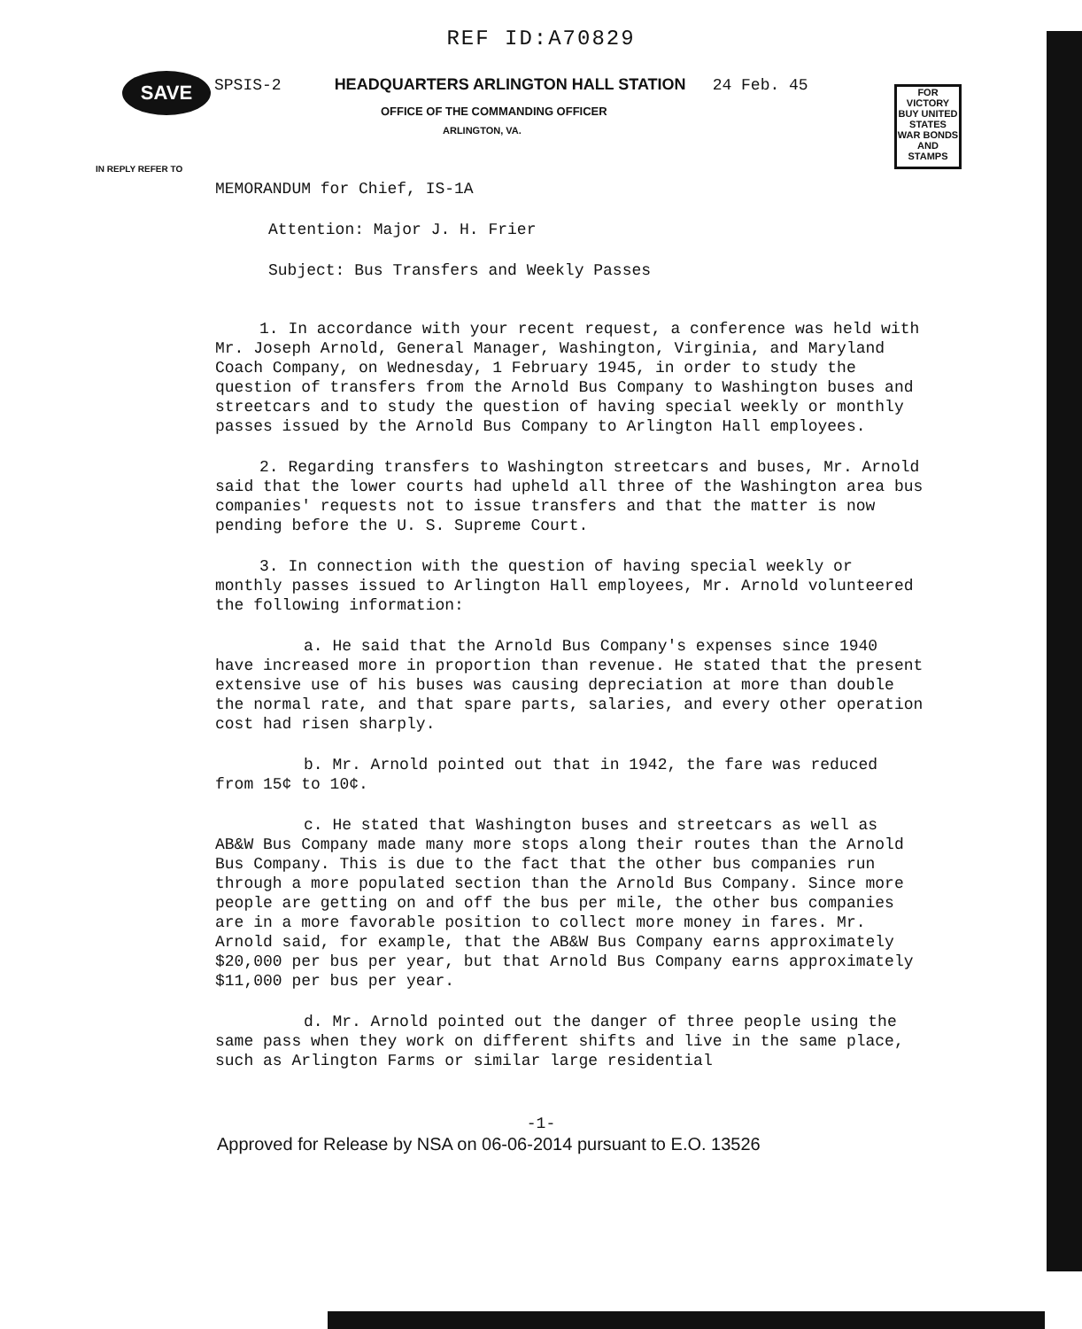SAVE
FOR VICTORY BUY UNITED STATES WAR BONDS AND STAMPS
REF ID:A70829
SPSIS-2 HEADQUARTERS ARLINGTON HALL STATION 24 Feb. 45
OFFICE OF THE COMMANDING OFFICER
ARLINGTON, VA.
IN REPLY REFER TO
MEMORANDUM for Chief, IS-1A
Attention: Major J. H. Frier
Subject: Bus Transfers and Weekly Passes
1. In accordance with your recent request, a conference was held with Mr. Joseph Arnold, General Manager, Washington, Virginia, and Maryland Coach Company, on Wednesday, 1 February 1945, in order to study the question of transfers from the Arnold Bus Company to Washington buses and streetcars and to study the question of having special weekly or monthly passes issued by the Arnold Bus Company to Arlington Hall employees.
2. Regarding transfers to Washington streetcars and buses, Mr. Arnold said that the lower courts had upheld all three of the Washington area bus companies' requests not to issue transfers and that the matter is now pending before the U. S. Supreme Court.
3. In connection with the question of having special weekly or monthly passes issued to Arlington Hall employees, Mr. Arnold volunteered the following information:
a. He said that the Arnold Bus Company's expenses since 1940 have increased more in proportion than revenue. He stated that the present extensive use of his buses was causing depreciation at more than double the normal rate, and that spare parts, salaries, and every other operation cost had risen sharply.
b. Mr. Arnold pointed out that in 1942, the fare was reduced from 15¢ to 10¢.
c. He stated that Washington buses and streetcars as well as AB&W Bus Company made many more stops along their routes than the Arnold Bus Company. This is due to the fact that the other bus companies run through a more populated section than the Arnold Bus Company. Since more people are getting on and off the bus per mile, the other bus companies are in a more favorable position to collect more money in fares. Mr. Arnold said, for example, that the AB&W Bus Company earns approximately $20,000 per bus per year, but that Arnold Bus Company earns approximately $11,000 per bus per year.
d. Mr. Arnold pointed out the danger of three people using the same pass when they work on different shifts and live in the same place, such as Arlington Farms or similar large residential
-1-
Approved for Release by NSA on 06-06-2014 pursuant to E.O. 13526